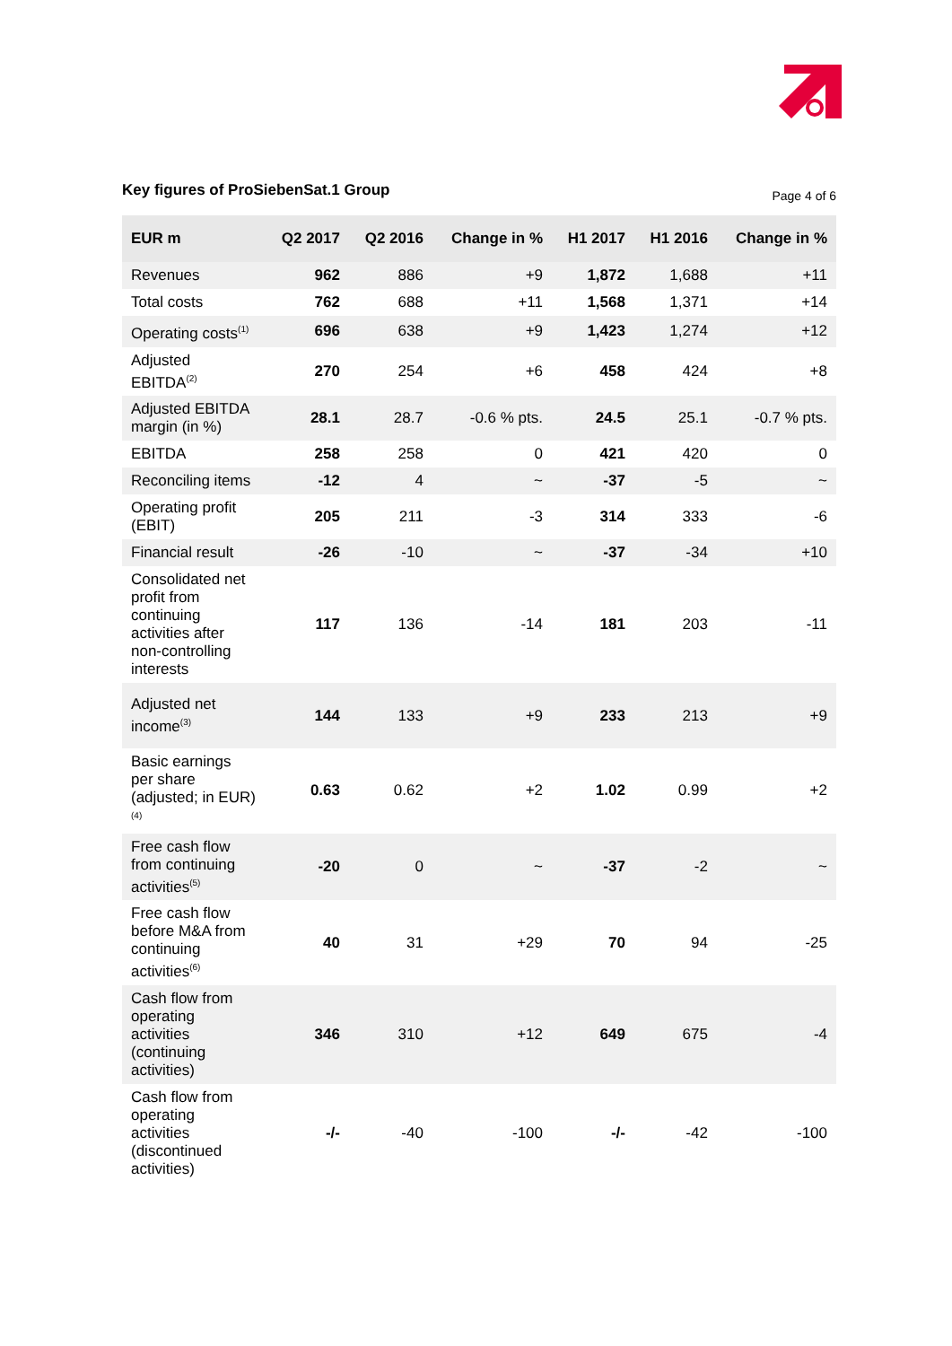Key figures of ProSiebenSat.1 Group
Page 4 of 6
| EUR m | Q2 2017 | Q2 2016 | Change in % | H1 2017 | H1 2016 | Change in % |
| --- | --- | --- | --- | --- | --- | --- |
| Revenues | 962 | 886 | +9 | 1,872 | 1,688 | +11 |
| Total costs | 762 | 688 | +11 | 1,568 | 1,371 | +14 |
| Operating costs<sup>(1)</sup> | 696 | 638 | +9 | 1,423 | 1,274 | +12 |
| Adjusted EBITDA<sup>(2)</sup> | 270 | 254 | +6 | 458 | 424 | +8 |
| Adjusted EBITDA margin (in %) | 28.1 | 28.7 | -0.6 % pts. | 24.5 | 25.1 | -0.7 % pts. |
| EBITDA | 258 | 258 | 0 | 421 | 420 | 0 |
| Reconciling items | -12 | 4 | ~ | -37 | -5 | ~ |
| Operating profit (EBIT) | 205 | 211 | -3 | 314 | 333 | -6 |
| Financial result | -26 | -10 | ~ | -37 | -34 | +10 |
| Consolidated net profit from continuing activities after non-controlling interests | 117 | 136 | -14 | 181 | 203 | -11 |
| Adjusted net income<sup>(3)</sup> | 144 | 133 | +9 | 233 | 213 | +9 |
| Basic earnings per share (adjusted; in EUR)<sup>(4)</sup> | 0.63 | 0.62 | +2 | 1.02 | 0.99 | +2 |
| Free cash flow from continuing activities<sup>(5)</sup> | -20 | 0 | ~ | -37 | -2 | ~ |
| Free cash flow before M&A from continuing activities<sup>(6)</sup> | 40 | 31 | +29 | 70 | 94 | -25 |
| Cash flow from operating activities (continuing activities) | 346 | 310 | +12 | 649 | 675 | -4 |
| Cash flow from operating activities (discontinued activities) | -/- | -40 | -100 | -/- | -42 | -100 |